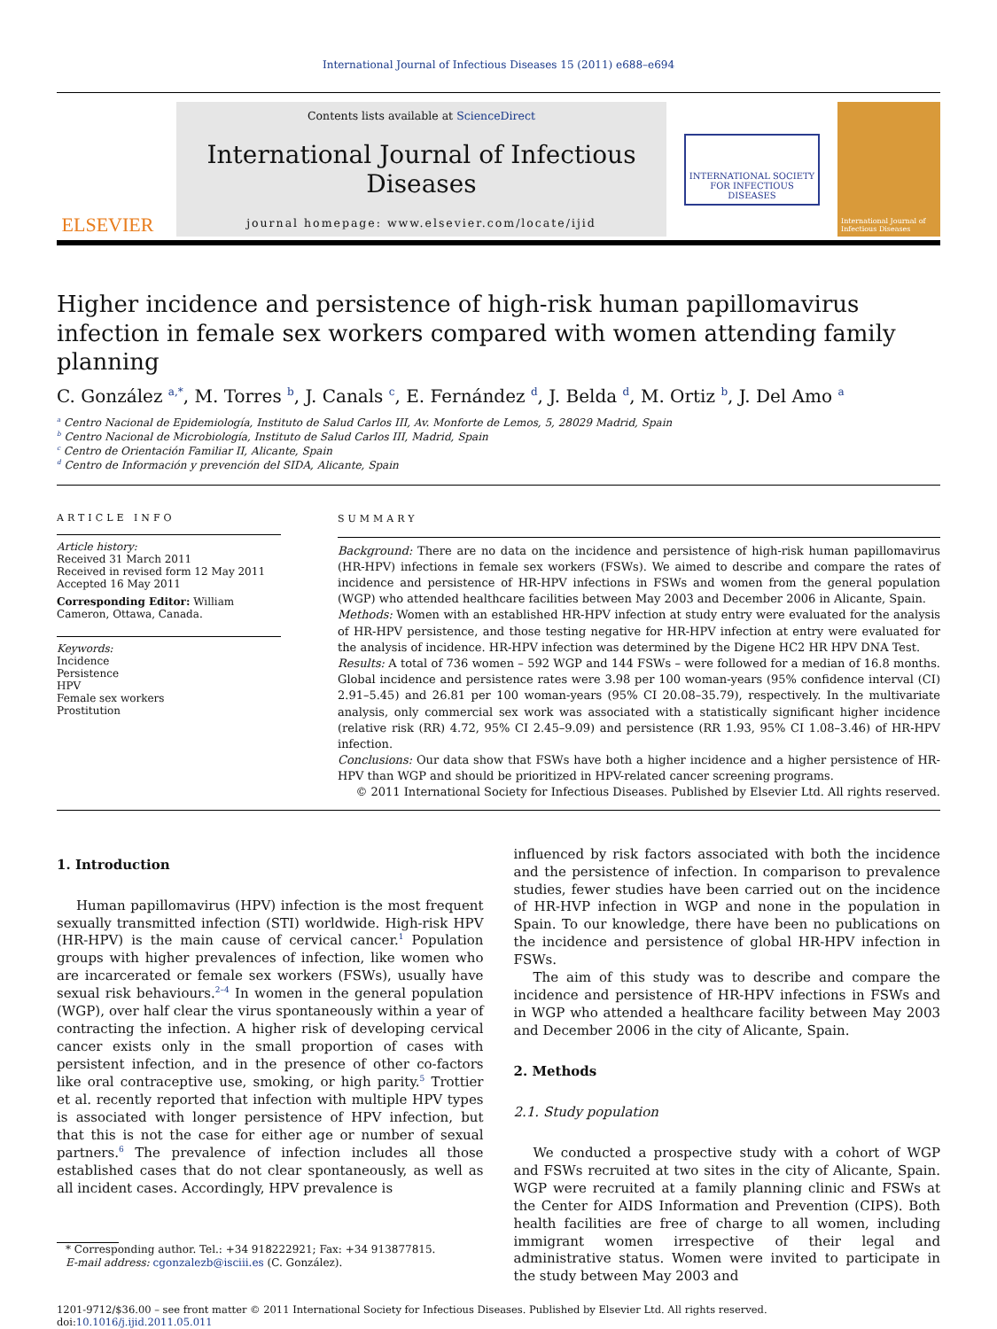International Journal of Infectious Diseases 15 (2011) e688–e694
ELSEVIER
Contents lists available at ScienceDirect
International Journal of Infectious Diseases
journal homepage: www.elsevier.com/locate/ijid
INTERNATIONAL SOCIETY
FOR INFECTIOUS DISEASES
International Journal of Infectious Diseases
Higher incidence and persistence of high-risk human papillomavirus infection in female sex workers compared with women attending family planning
C. González <sup>a,*</sup>, M. Torres <sup>b</sup>, J. Canals <sup>c</sup>, E. Fernández <sup>d</sup>, J. Belda <sup>d</sup>, M. Ortiz <sup>b</sup>, J. Del Amo <sup>a</sup>
<sup>a</sup> Centro Nacional de Epidemiología, Instituto de Salud Carlos III, Av. Monforte de Lemos, 5, 28029 Madrid, Spain
<sup>b</sup> Centro Nacional de Microbiología, Instituto de Salud Carlos III, Madrid, Spain
<sup>c</sup> Centro de Orientación Familiar II, Alicante, Spain
<sup>d</sup> Centro de Información y prevención del SIDA, Alicante, Spain
ARTICLE INFO
Article history:
Received 31 March 2011
Received in revised form 12 May 2011
Accepted 16 May 2011
Corresponding Editor: William Cameron, Ottawa, Canada.
Keywords:
Incidence
Persistence
HPV
Female sex workers
Prostitution
SUMMARY
Background: There are no data on the incidence and persistence of high-risk human papillomavirus (HR-HPV) infections in female sex workers (FSWs). We aimed to describe and compare the rates of incidence and persistence of HR-HPV infections in FSWs and women from the general population (WGP) who attended healthcare facilities between May 2003 and December 2006 in Alicante, Spain.
Methods: Women with an established HR-HPV infection at study entry were evaluated for the analysis of HR-HPV persistence, and those testing negative for HR-HPV infection at entry were evaluated for the analysis of incidence. HR-HPV infection was determined by the Digene HC2 HR HPV DNA Test.
Results: A total of 736 women – 592 WGP and 144 FSWs – were followed for a median of 16.8 months. Global incidence and persistence rates were 3.98 per 100 woman-years (95% confidence interval (CI) 2.91–5.45) and 26.81 per 100 woman-years (95% CI 20.08–35.79), respectively. In the multivariate analysis, only commercial sex work was associated with a statistically significant higher incidence (relative risk (RR) 4.72, 95% CI 2.45–9.09) and persistence (RR 1.93, 95% CI 1.08–3.46) of HR-HPV infection.
Conclusions: Our data show that FSWs have both a higher incidence and a higher persistence of HR-HPV than WGP and should be prioritized in HPV-related cancer screening programs.
© 2011 International Society for Infectious Diseases. Published by Elsevier Ltd. All rights reserved.
1. Introduction
Human papillomavirus (HPV) infection is the most frequent sexually transmitted infection (STI) worldwide. High-risk HPV (HR-HPV) is the main cause of cervical cancer.<sup>1</sup> Population groups with higher prevalences of infection, like women who are incarcerated or female sex workers (FSWs), usually have sexual risk behaviours.<sup>2–4</sup> In women in the general population (WGP), over half clear the virus spontaneously within a year of contracting the infection. A higher risk of developing cervical cancer exists only in the small proportion of cases with persistent infection, and in the presence of other co-factors like oral contraceptive use, smoking, or high parity.<sup>5</sup> Trottier et al. recently reported that infection with multiple HPV types is associated with longer persistence of HPV infection, but that this is not the case for either age or number of sexual partners.<sup>6</sup> The prevalence of infection includes all those established cases that do not clear spontaneously, as well as all incident cases. Accordingly, HPV prevalence is
* Corresponding author. Tel.: +34 918222921; Fax: +34 913877815.
E-mail address: cgonzalezb@isciii.es (C. González).
influenced by risk factors associated with both the incidence and the persistence of infection. In comparison to prevalence studies, fewer studies have been carried out on the incidence of HR-HVP infection in WGP and none in the population in Spain. To our knowledge, there have been no publications on the incidence and persistence of global HR-HPV infection in FSWs.
The aim of this study was to describe and compare the incidence and persistence of HR-HPV infections in FSWs and in WGP who attended a healthcare facility between May 2003 and December 2006 in the city of Alicante, Spain.
2. Methods
2.1. Study population
We conducted a prospective study with a cohort of WGP and FSWs recruited at two sites in the city of Alicante, Spain. WGP were recruited at a family planning clinic and FSWs at the Center for AIDS Information and Prevention (CIPS). Both health facilities are free of charge to all women, including immigrant women irrespective of their legal and administrative status. Women were invited to participate in the study between May 2003 and
1201-9712/$36.00 – see front matter © 2011 International Society for Infectious Diseases. Published by Elsevier Ltd. All rights reserved.
doi:10.1016/j.ijid.2011.05.011